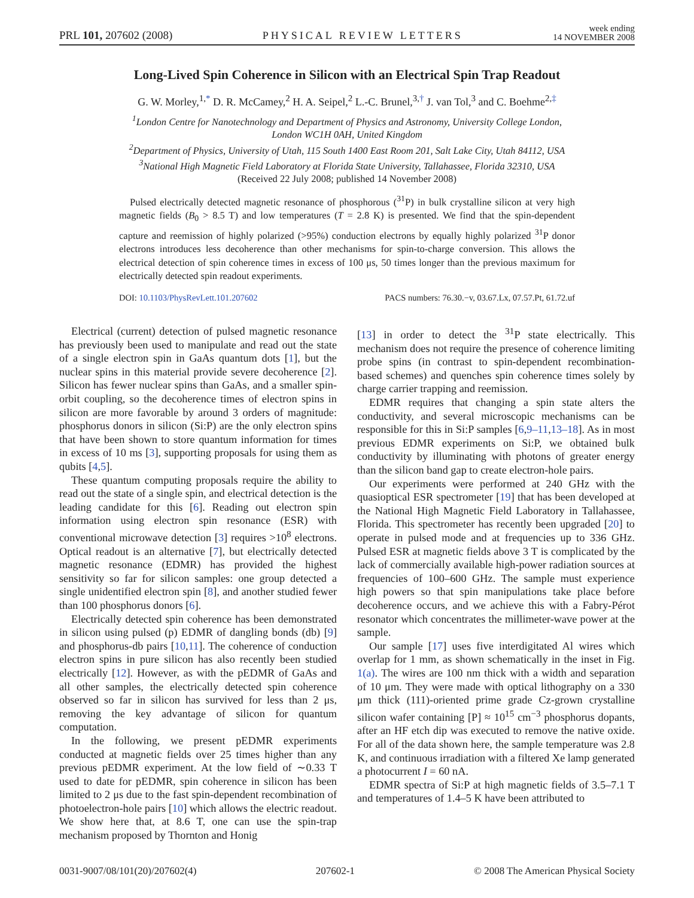PRL 101, 207602 (2008) PHYSICAL REVIEW LETTERS week ending
14 NOVEMBER 2008
Long-Lived Spin Coherence in Silicon with an Electrical Spin Trap Readout
G. W. Morley,<sup>1,*</sup> D. R. McCamey,<sup>2</sup> H. A. Seipel,<sup>2</sup> L.-C. Brunel,<sup>3,†</sup> J. van Tol,<sup>3</sup> and C. Boehme<sup>2,‡</sup>
<sup>1</sup> London Centre for Nanotechnology and Department of Physics and Astronomy, University College London,
London WC1H 0AH, United Kingdom
<sup>2</sup> Department of Physics, University of Utah, 115 South 1400 East Room 201, Salt Lake City, Utah 84112, USA
<sup>3</sup> National High Magnetic Field Laboratory at Florida State University, Tallahassee, Florida 32310, USA
(Received 22 July 2008; published 14 November 2008)
Pulsed electrically detected magnetic resonance of phosphorous (<sup>31</sup>P) in bulk crystalline silicon at very high magnetic fields (B<sub>0</sub> > 8.5 T) and low temperatures (T = 2.8 K) is presented. We find that the spin-dependent capture and reemission of highly polarized (>95%) conduction electrons by equally highly polarized <sup>31</sup>P donor electrons introduces less decoherence than other mechanisms for spin-to-charge conversion. This allows the electrical detection of spin coherence times in excess of 100 μs, 50 times longer than the previous maximum for electrically detected spin readout experiments.
DOI: 10.1103/PhysRevLett.101.207602 PACS numbers: 76.30.−v, 03.67.Lx, 07.57.Pt, 61.72.uf
Electrical (current) detection of pulsed magnetic resonance has previously been used to manipulate and read out the state of a single electron spin in GaAs quantum dots [1], but the nuclear spins in this material provide severe decoherence [2]. Silicon has fewer nuclear spins than GaAs, and a smaller spin-orbit coupling, so the decoherence times of electron spins in silicon are more favorable by around 3 orders of magnitude: phosphorus donors in silicon (Si:P) are the only electron spins that have been shown to store quantum information for times in excess of 10 ms [3], supporting proposals for using them as qubits [4,5].
These quantum computing proposals require the ability to read out the state of a single spin, and electrical detection is the leading candidate for this [6]. Reading out electron spin information using electron spin resonance (ESR) with conventional microwave detection [3] requires >10<sup>8</sup> electrons. Optical readout is an alternative [7], but electrically detected magnetic resonance (EDMR) has provided the highest sensitivity so far for silicon samples: one group detected a single unidentified electron spin [8], and another studied fewer than 100 phosphorus donors [6].
Electrically detected spin coherence has been demonstrated in silicon using pulsed (p) EDMR of dangling bonds (db) [9] and phosphorus-db pairs [10,11]. The coherence of conduction electron spins in pure silicon has also recently been studied electrically [12]. However, as with the pEDMR of GaAs and all other samples, the electrically detected spin coherence observed so far in silicon has survived for less than 2 μs, removing the key advantage of silicon for quantum computation.
In the following, we present pEDMR experiments conducted at magnetic fields over 25 times higher than any previous pEDMR experiment. At the low field of ∼0.33 T used to date for pEDMR, spin coherence in silicon has been limited to 2 μs due to the fast spin-dependent recombination of photoelectron-hole pairs [10] which allows the electric readout. We show here that, at 8.6 T, one can use the spin-trap mechanism proposed by Thornton and Honig
[13] in order to detect the <sup>31</sup>P state electrically. This mechanism does not require the presence of coherence limiting probe spins (in contrast to spin-dependent recombination-based schemes) and quenches spin coherence times solely by charge carrier trapping and reemission.
EDMR requires that changing a spin state alters the conductivity, and several microscopic mechanisms can be responsible for this in Si:P samples [6,9–11,13–18]. As in most previous EDMR experiments on Si:P, we obtained bulk conductivity by illuminating with photons of greater energy than the silicon band gap to create electron-hole pairs.
Our experiments were performed at 240 GHz with the quasioptical ESR spectrometer [19] that has been developed at the National High Magnetic Field Laboratory in Tallahassee, Florida. This spectrometer has recently been upgraded [20] to operate in pulsed mode and at frequencies up to 336 GHz. Pulsed ESR at magnetic fields above 3 T is complicated by the lack of commercially available high-power radiation sources at frequencies of 100–600 GHz. The sample must experience high powers so that spin manipulations take place before decoherence occurs, and we achieve this with a Fabry-Pérot resonator which concentrates the millimeter-wave power at the sample.
Our sample [17] uses five interdigitated Al wires which overlap for 1 mm, as shown schematically in the inset in Fig. 1(a). The wires are 100 nm thick with a width and separation of 10 μm. They were made with optical lithography on a 330 μm thick (111)-oriented prime grade Cz-grown crystalline silicon wafer containing [P] ≈ 10<sup>15</sup> cm<sup>−3</sup> phosphorus dopants, after an HF etch dip was executed to remove the native oxide. For all of the data shown here, the sample temperature was 2.8 K, and continuous irradiation with a filtered Xe lamp generated a photocurrent I = 60 nA.
EDMR spectra of Si:P at high magnetic fields of 3.5–7.1 T and temperatures of 1.4–5 K have been attributed to
0031-9007/08/101(20)/207602(4) 207602-1 © 2008 The American Physical Society